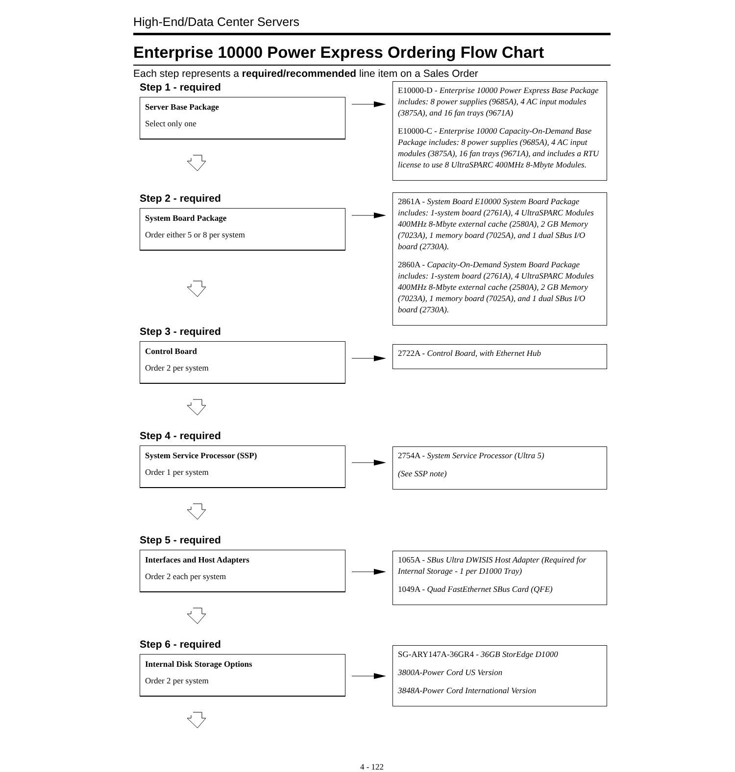High-End/Data Center Servers
Enterprise 10000 Power Express Ordering Flow Chart
Each step represents a required/recommended line item on a Sales Order
Step 1 - required
Server Base Package
Select only one
E10000-D - Enterprise 10000 Power Express Base Package includes: 8 power supplies (9685A), 4 AC input modules (3875A), and 16 fan trays (9671A)
E10000-C - Enterprise 10000 Capacity-On-Demand Base Package includes: 8 power supplies (9685A), 4 AC input modules (3875A), 16 fan trays (9671A), and includes a RTU license to use 8 UltraSPARC 400MHz 8-Mbyte Modules.
Step 2 - required
System Board Package
Order either 5 or 8 per system
2861A - System Board E10000 System Board Package includes: 1-system board (2761A), 4 UltraSPARC Modules 400MHz 8-Mbyte external cache (2580A), 2 GB Memory (7023A), 1 memory board (7025A), and 1 dual SBus I/O board (2730A).
2860A - Capacity-On-Demand System Board Package includes: 1-system board (2761A), 4 UltraSPARC Modules 400MHz 8-Mbyte external cache (2580A), 2 GB Memory (7023A), 1 memory board (7025A), and 1 dual SBus I/O board (2730A).
Step 3 - required
Control Board
Order 2 per system
2722A - Control Board, with Ethernet Hub
Step 4 - required
System Service Processor (SSP)
Order 1 per system
2754A - System Service Processor (Ultra 5)
(See SSP note)
Step 5 - required
Interfaces and Host Adapters
Order 2 each per system
1065A - SBus Ultra DWISIS Host Adapter (Required for Internal Storage - 1 per D1000 Tray)
1049A - Quad FastEthernet SBus Card (QFE)
Step 6 - required
Internal Disk Storage Options
Order 2 per system
SG-ARY147A-36GR4 - 36GB StorEdge D1000
3800A-Power Cord US Version
3848A-Power Cord International Version
4 - 122